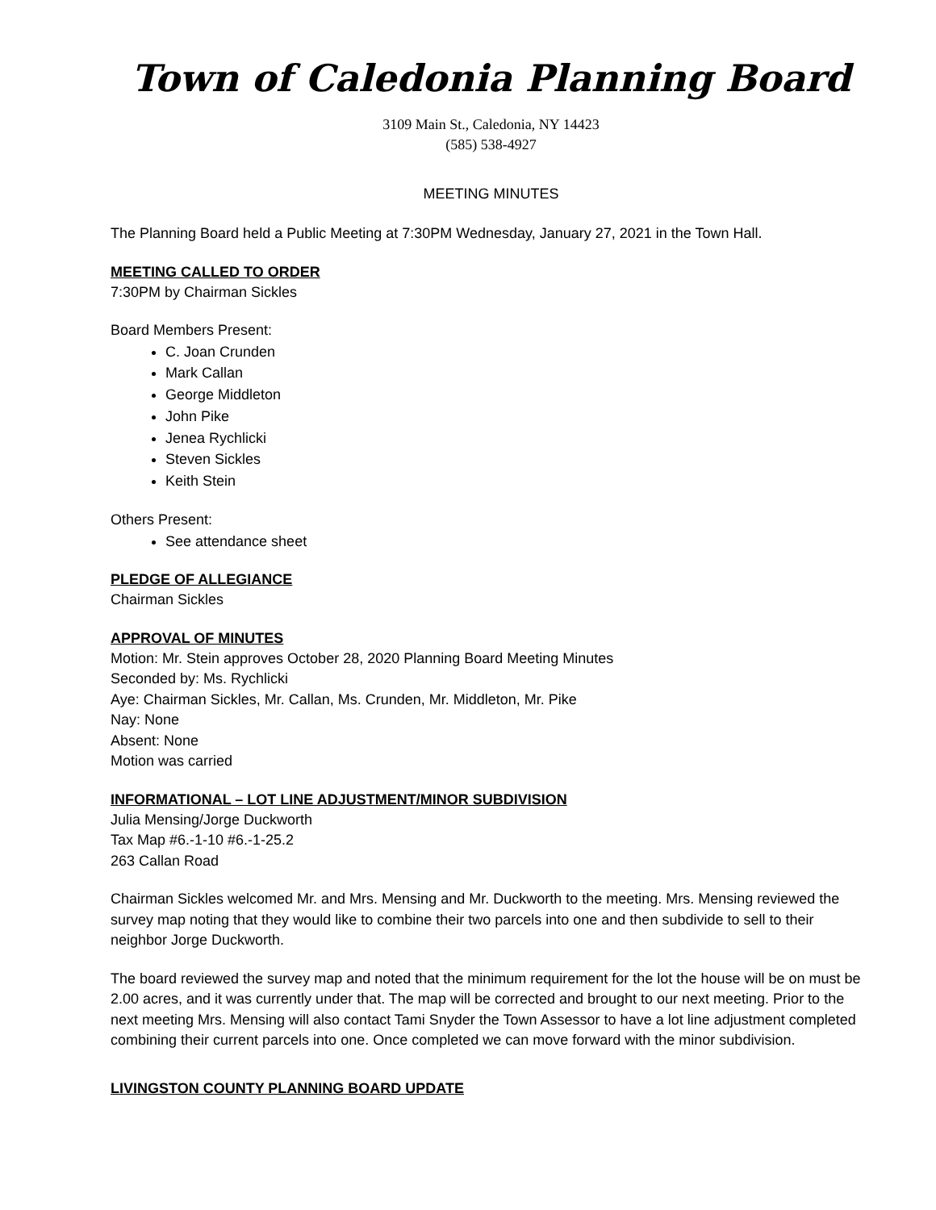Town of Caledonia Planning Board
3109 Main St., Caledonia, NY 14423
(585) 538-4927
MEETING MINUTES
The Planning Board held a Public Meeting at 7:30PM Wednesday, January 27, 2021 in the Town Hall.
MEETING CALLED TO ORDER
7:30PM by Chairman Sickles
Board Members Present:
C. Joan Crunden
Mark Callan
George Middleton
John Pike
Jenea Rychlicki
Steven Sickles
Keith Stein
Others Present:
See attendance sheet
PLEDGE OF ALLEGIANCE
Chairman Sickles
APPROVAL OF MINUTES
Motion: Mr. Stein approves October 28, 2020 Planning Board Meeting Minutes
Seconded by: Ms. Rychlicki
Aye: Chairman Sickles, Mr. Callan, Ms. Crunden, Mr. Middleton, Mr. Pike
Nay: None
Absent: None
Motion was carried
INFORMATIONAL – LOT LINE ADJUSTMENT/MINOR SUBDIVISION
Julia Mensing/Jorge Duckworth
Tax Map #6.-1-10 #6.-1-25.2
263 Callan Road
Chairman Sickles welcomed Mr. and Mrs. Mensing and Mr. Duckworth to the meeting. Mrs. Mensing reviewed the survey map noting that they would like to combine their two parcels into one and then subdivide to sell to their neighbor Jorge Duckworth.
The board reviewed the survey map and noted that the minimum requirement for the lot the house will be on must be 2.00 acres, and it was currently under that. The map will be corrected and brought to our next meeting. Prior to the next meeting Mrs. Mensing will also contact Tami Snyder the Town Assessor to have a lot line adjustment completed combining their current parcels into one. Once completed we can move forward with the minor subdivision.
LIVINGSTON COUNTY PLANNING BOARD UPDATE